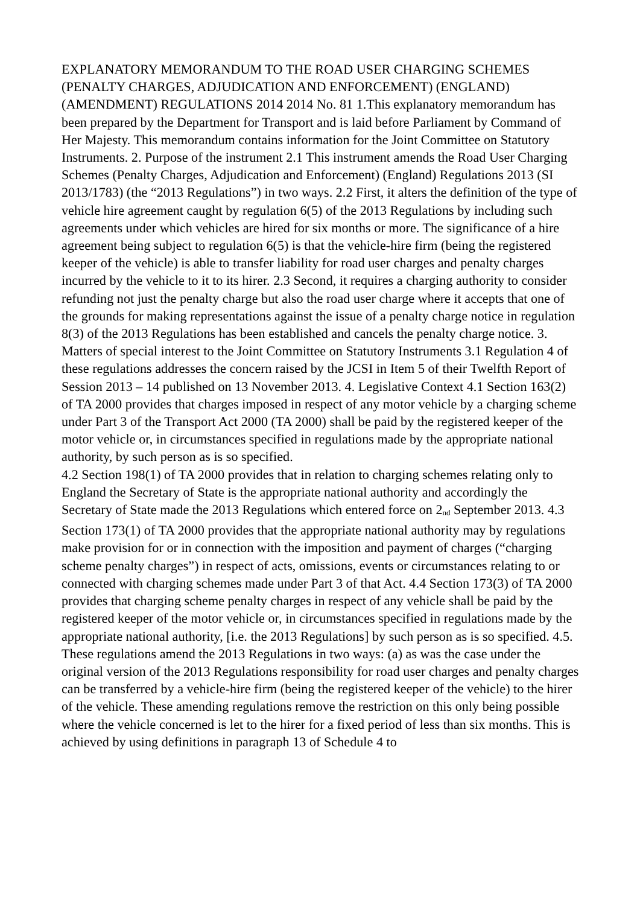EXPLANATORY MEMORANDUM TO THE ROAD USER CHARGING SCHEMES (PENALTY CHARGES, ADJUDICATION AND ENFORCEMENT) (ENGLAND) (AMENDMENT) REGULATIONS 2014 2014 No. 81 1.This explanatory memorandum has been prepared by the Department for Transport and is laid before Parliament by Command of Her Majesty. This memorandum contains information for the Joint Committee on Statutory Instruments. 2. Purpose of the instrument 2.1 This instrument amends the Road User Charging Schemes (Penalty Charges, Adjudication and Enforcement) (England) Regulations 2013 (SI 2013/1783) (the “2013 Regulations”) in two ways. 2.2 First, it alters the definition of the type of vehicle hire agreement caught by regulation 6(5) of the 2013 Regulations by including such agreements under which vehicles are hired for six months or more. The significance of a hire agreement being subject to regulation 6(5) is that the vehicle-hire firm (being the registered keeper of the vehicle) is able to transfer liability for road user charges and penalty charges incurred by the vehicle to it to its hirer. 2.3 Second, it requires a charging authority to consider refunding not just the penalty charge but also the road user charge where it accepts that one of the grounds for making representations against the issue of a penalty charge notice in regulation 8(3) of the 2013 Regulations has been established and cancels the penalty charge notice. 3. Matters of special interest to the Joint Committee on Statutory Instruments 3.1 Regulation 4 of these regulations addresses the concern raised by the JCSI in Item 5 of their Twelfth Report of Session 2013 – 14 published on 13 November 2013. 4. Legislative Context 4.1 Section 163(2) of TA 2000 provides that charges imposed in respect of any motor vehicle by a charging scheme under Part 3 of the Transport Act 2000 (TA 2000) shall be paid by the registered keeper of the motor vehicle or, in circumstances specified in regulations made by the appropriate national authority, by such person as is so specified.
4.2 Section 198(1) of TA 2000 provides that in relation to charging schemes relating only to England the Secretary of State is the appropriate national authority and accordingly the Secretary of State made the 2013 Regulations which entered force on 2<sup>nd</sup> September 2013. 4.3 Section 173(1) of TA 2000 provides that the appropriate national authority may by regulations make provision for or in connection with the imposition and payment of charges (“charging scheme penalty charges”) in respect of acts, omissions, events or circumstances relating to or connected with charging schemes made under Part 3 of that Act. 4.4 Section 173(3) of TA 2000 provides that charging scheme penalty charges in respect of any vehicle shall be paid by the registered keeper of the motor vehicle or, in circumstances specified in regulations made by the appropriate national authority, [i.e. the 2013 Regulations] by such person as is so specified. 4.5. These regulations amend the 2013 Regulations in two ways: (a) as was the case under the original version of the 2013 Regulations responsibility for road user charges and penalty charges can be transferred by a vehicle-hire firm (being the registered keeper of the vehicle) to the hirer of the vehicle. These amending regulations remove the restriction on this only being possible where the vehicle concerned is let to the hirer for a fixed period of less than six months. This is achieved by using definitions in paragraph 13 of Schedule 4 to